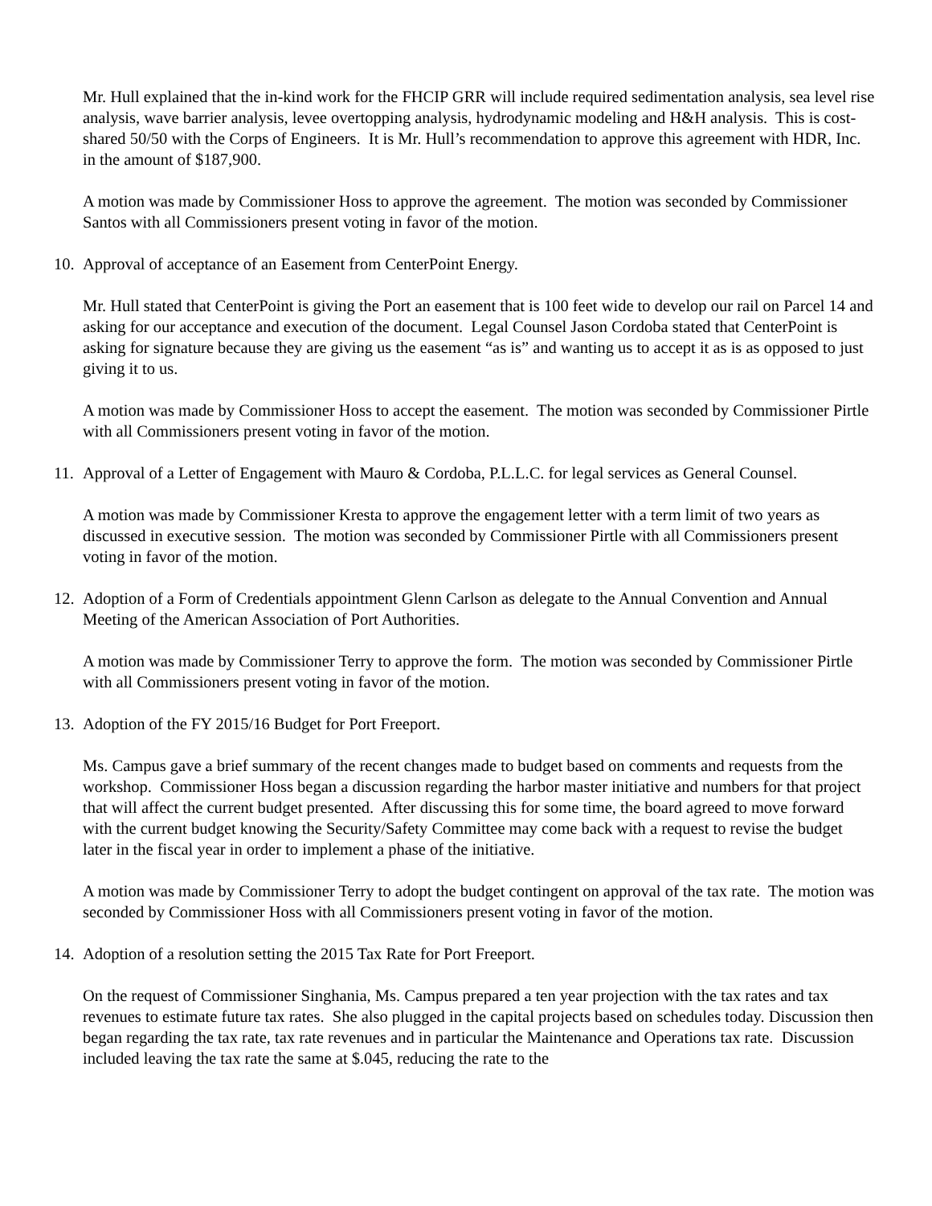Mr. Hull explained that the in-kind work for the FHCIP GRR will include required sedimentation analysis, sea level rise analysis, wave barrier analysis, levee overtopping analysis, hydrodynamic modeling and H&H analysis. This is cost-shared 50/50 with the Corps of Engineers. It is Mr. Hull’s recommendation to approve this agreement with HDR, Inc. in the amount of $187,900.
A motion was made by Commissioner Hoss to approve the agreement. The motion was seconded by Commissioner Santos with all Commissioners present voting in favor of the motion.
10. Approval of acceptance of an Easement from CenterPoint Energy.
Mr. Hull stated that CenterPoint is giving the Port an easement that is 100 feet wide to develop our rail on Parcel 14 and asking for our acceptance and execution of the document. Legal Counsel Jason Cordoba stated that CenterPoint is asking for signature because they are giving us the easement “as is” and wanting us to accept it as is as opposed to just giving it to us.
A motion was made by Commissioner Hoss to accept the easement. The motion was seconded by Commissioner Pirtle with all Commissioners present voting in favor of the motion.
11. Approval of a Letter of Engagement with Mauro & Cordoba, P.L.L.C. for legal services as General Counsel.
A motion was made by Commissioner Kresta to approve the engagement letter with a term limit of two years as discussed in executive session. The motion was seconded by Commissioner Pirtle with all Commissioners present voting in favor of the motion.
12. Adoption of a Form of Credentials appointment Glenn Carlson as delegate to the Annual Convention and Annual Meeting of the American Association of Port Authorities.
A motion was made by Commissioner Terry to approve the form. The motion was seconded by Commissioner Pirtle with all Commissioners present voting in favor of the motion.
13. Adoption of the FY 2015/16 Budget for Port Freeport.
Ms. Campus gave a brief summary of the recent changes made to budget based on comments and requests from the workshop. Commissioner Hoss began a discussion regarding the harbor master initiative and numbers for that project that will affect the current budget presented. After discussing this for some time, the board agreed to move forward with the current budget knowing the Security/Safety Committee may come back with a request to revise the budget later in the fiscal year in order to implement a phase of the initiative.
A motion was made by Commissioner Terry to adopt the budget contingent on approval of the tax rate. The motion was seconded by Commissioner Hoss with all Commissioners present voting in favor of the motion.
14. Adoption of a resolution setting the 2015 Tax Rate for Port Freeport.
On the request of Commissioner Singhania, Ms. Campus prepared a ten year projection with the tax rates and tax revenues to estimate future tax rates. She also plugged in the capital projects based on schedules today. Discussion then began regarding the tax rate, tax rate revenues and in particular the Maintenance and Operations tax rate. Discussion included leaving the tax rate the same at $.045, reducing the rate to the